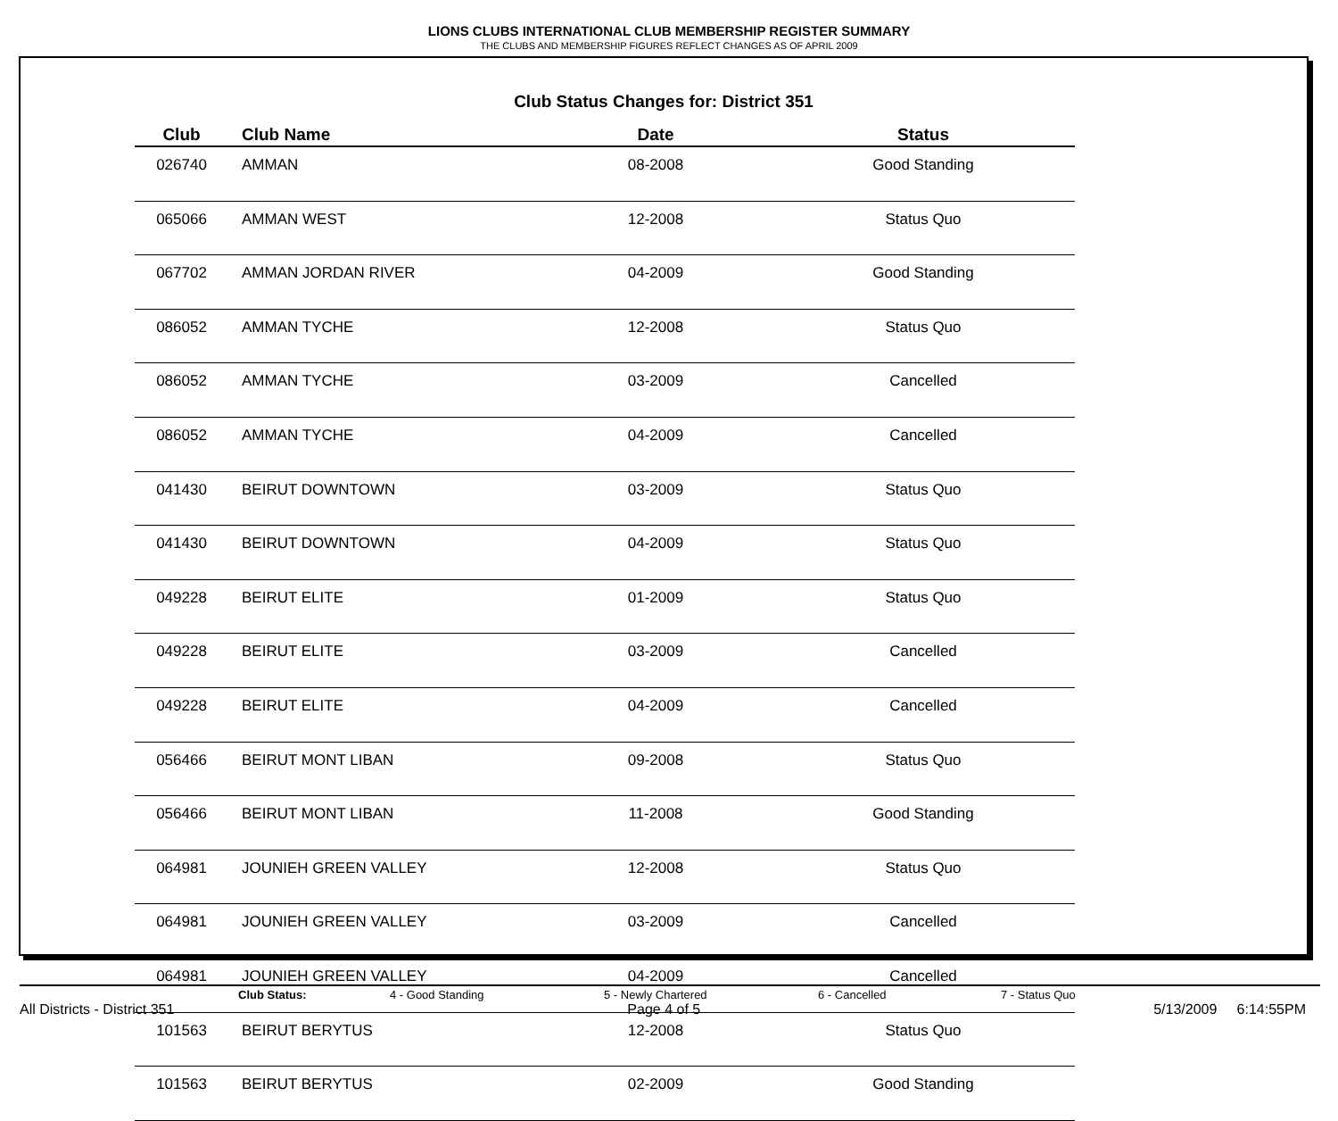LIONS CLUBS INTERNATIONAL CLUB MEMBERSHIP REGISTER SUMMARY
THE CLUBS AND MEMBERSHIP FIGURES REFLECT CHANGES AS OF APRIL 2009
Club Status Changes for: District 351
| Club | Club Name | Date | Status |
| --- | --- | --- | --- |
| 026740 | AMMAN | 08-2008 | Good Standing |
| 065066 | AMMAN WEST | 12-2008 | Status Quo |
| 067702 | AMMAN JORDAN RIVER | 04-2009 | Good Standing |
| 086052 | AMMAN TYCHE | 12-2008 | Status Quo |
| 086052 | AMMAN TYCHE | 03-2009 | Cancelled |
| 086052 | AMMAN TYCHE | 04-2009 | Cancelled |
| 041430 | BEIRUT DOWNTOWN | 03-2009 | Status Quo |
| 041430 | BEIRUT DOWNTOWN | 04-2009 | Status Quo |
| 049228 | BEIRUT ELITE | 01-2009 | Status Quo |
| 049228 | BEIRUT ELITE | 03-2009 | Cancelled |
| 049228 | BEIRUT ELITE | 04-2009 | Cancelled |
| 056466 | BEIRUT MONT LIBAN | 09-2008 | Status Quo |
| 056466 | BEIRUT MONT LIBAN | 11-2008 | Good Standing |
| 064981 | JOUNIEH GREEN VALLEY | 12-2008 | Status Quo |
| 064981 | JOUNIEH GREEN VALLEY | 03-2009 | Cancelled |
| 064981 | JOUNIEH GREEN VALLEY | 04-2009 | Cancelled |
| 101563 | BEIRUT BERYTUS | 12-2008 | Status Quo |
| 101563 | BEIRUT BERYTUS | 02-2009 | Good Standing |
Club Status: 4 - Good Standing 5 - Newly Chartered 6 - Cancelled 7 - Status Quo
All Districts - District 351 Page 4 of 5 5/13/2009 6:14:55PM